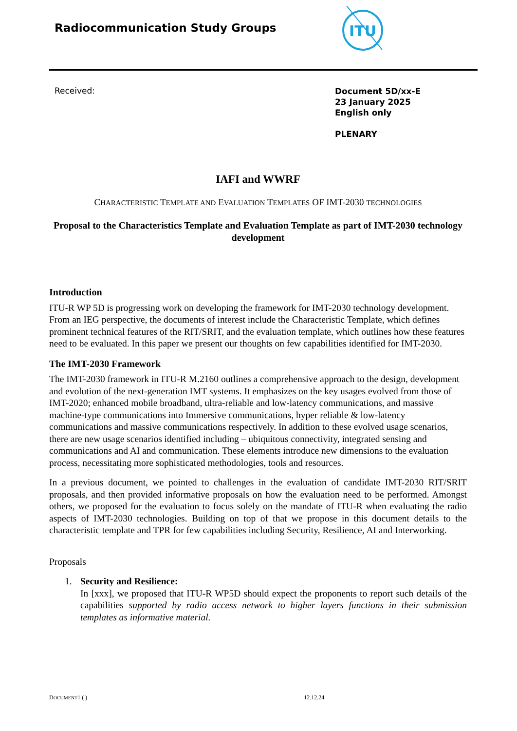Radiocommunication Study Groups
ITU
Received:
Document 5D/xx-E
23 January 2025
English only
PLENARY
IAFI and WWRF
CHARACTERISTIC TEMPLATE AND EVALUATION TEMPLATES OF IMT-2030 TECHNOLOGIES
Proposal to the Characteristics Template and Evaluation Template as part of IMT-2030 technology development
Introduction
ITU-R WP 5D is progressing work on developing the framework for IMT-2030 technology development. From an IEG perspective, the documents of interest include the Characteristic Template, which defines prominent technical features of the RIT/SRIT, and the evaluation template, which outlines how these features need to be evaluated. In this paper we present our thoughts on few capabilities identified for IMT-2030.
The IMT-2030 Framework
The IMT-2030 framework in ITU-R M.2160 outlines a comprehensive approach to the design, development and evolution of the next-generation IMT systems. It emphasizes on the key usages evolved from those of IMT-2020; enhanced mobile broadband, ultra-reliable and low-latency communications, and massive machine-type communications into Immersive communications, hyper reliable & low-latency communications and massive communications respectively. In addition to these evolved usage scenarios, there are new usage scenarios identified including – ubiquitous connectivity, integrated sensing and communications and AI and communication. These elements introduce new dimensions to the evaluation process, necessitating more sophisticated methodologies, tools and resources.
In a previous document, we pointed to challenges in the evaluation of candidate IMT-2030 RIT/SRIT proposals, and then provided informative proposals on how the evaluation need to be performed. Amongst others, we proposed for the evaluation to focus solely on the mandate of ITU-R when evaluating the radio aspects of IMT-2030 technologies. Building on top of that we propose in this document details to the characteristic template and TPR for few capabilities including Security, Resilience, AI and Interworking.
Proposals
1. Security and Resilience:
In [xxx], we proposed that ITU-R WP5D should expect the proponents to report such details of the capabilities supported by radio access network to higher layers functions in their submission templates as informative material.
DOCUMENT1 ( ) 12.12.24